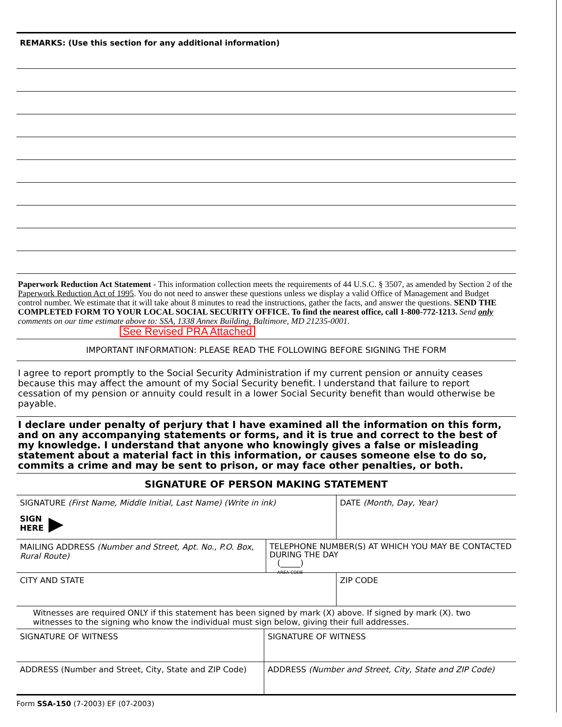REMARKS: (Use this section for any additional information)
Paperwork Reduction Act Statement - This information collection meets the requirements of 44 U.S.C. § 3507, as amended by Section 2 of the Paperwork Reduction Act of 1995. You do not need to answer these questions unless we display a valid Office of Management and Budget control number. We estimate that it will take about 8 minutes to read the instructions, gather the facts, and answer the questions. SEND THE COMPLETED FORM TO YOUR LOCAL SOCIAL SECURITY OFFICE. To find the nearest office, call 1-800-772-1213. Send only comments on our time estimate above to: SSA, 1338 Annex Building, Baltimore, MD 21235-0001.
See Revised PRA Attached
IMPORTANT INFORMATION: PLEASE READ THE FOLLOWING BEFORE SIGNING THE FORM
I agree to report promptly to the Social Security Administration if my current pension or annuity ceases because this may affect the amount of my Social Security benefit. I understand that failure to report cessation of my pension or annuity could result in a lower Social Security benefit than would otherwise be payable.
I declare under penalty of perjury that I have examined all the information on this form, and on any accompanying statements or forms, and it is true and correct to the best of my knowledge. I understand that anyone who knowingly gives a false or misleading statement about a material fact in this information, or causes someone else to do so, commits a crime and may be sent to prison, or may face other penalties, or both.
SIGNATURE OF PERSON MAKING STATEMENT
SIGNATURE (First Name, Middle Initial, Last Name) (Write in ink)
SIGN
HERE ▶
DATE (Month, Day, Year)
MAILING ADDRESS (Number and Street, Apt. No., P.O. Box, Rural Route)
TELEPHONE NUMBER(S) AT WHICH YOU MAY BE CONTACTED DURING THE DAY
(_____)
AREA CODE
CITY AND STATE ZIP CODE
Witnesses are required ONLY if this statement has been signed by mark (X) above. If signed by mark (X). two witnesses to the signing who know the individual must sign below, giving their full addresses.
SIGNATURE OF WITNESS SIGNATURE OF WITNESS
ADDRESS (Number and Street, City, State and ZIP Code)
ADDRESS (Number and Street, City, State and ZIP Code)
Form SSA-150 (7-2003) EF (07-2003)